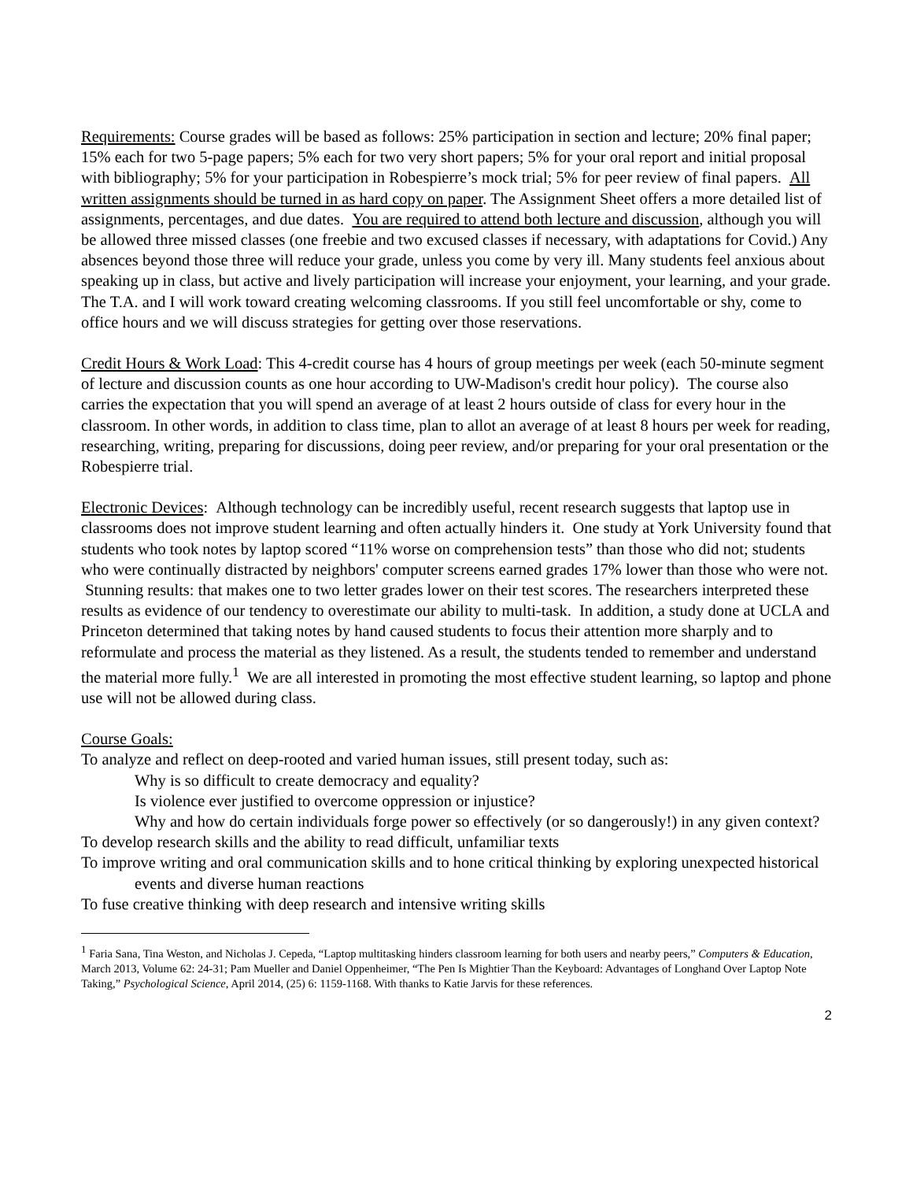Requirements: Course grades will be based as follows: 25% participation in section and lecture; 20% final paper; 15% each for two 5-page papers; 5% each for two very short papers; 5% for your oral report and initial proposal with bibliography; 5% for your participation in Robespierre’s mock trial; 5% for peer review of final papers. All written assignments should be turned in as hard copy on paper. The Assignment Sheet offers a more detailed list of assignments, percentages, and due dates. You are required to attend both lecture and discussion, although you will be allowed three missed classes (one freebie and two excused classes if necessary, with adaptations for Covid.) Any absences beyond those three will reduce your grade, unless you come by very ill. Many students feel anxious about speaking up in class, but active and lively participation will increase your enjoyment, your learning, and your grade. The T.A. and I will work toward creating welcoming classrooms. If you still feel uncomfortable or shy, come to office hours and we will discuss strategies for getting over those reservations.
Credit Hours & Work Load: This 4-credit course has 4 hours of group meetings per week (each 50-minute segment of lecture and discussion counts as one hour according to UW-Madison's credit hour policy). The course also carries the expectation that you will spend an average of at least 2 hours outside of class for every hour in the classroom. In other words, in addition to class time, plan to allot an average of at least 8 hours per week for reading, researching, writing, preparing for discussions, doing peer review, and/or preparing for your oral presentation or the Robespierre trial.
Electronic Devices: Although technology can be incredibly useful, recent research suggests that laptop use in classrooms does not improve student learning and often actually hinders it. One study at York University found that students who took notes by laptop scored “11% worse on comprehension tests” than those who did not; students who were continually distracted by neighbors' computer screens earned grades 17% lower than those who were not. Stunning results: that makes one to two letter grades lower on their test scores. The researchers interpreted these results as evidence of our tendency to overestimate our ability to multi-task. In addition, a study done at UCLA and Princeton determined that taking notes by hand caused students to focus their attention more sharply and to reformulate and process the material as they listened. As a result, the students tended to remember and understand the material more fully.<sup>1</sup> We are all interested in promoting the most effective student learning, so laptop and phone use will not be allowed during class.
Course Goals:
To analyze and reflect on deep-rooted and varied human issues, still present today, such as:
Why is so difficult to create democracy and equality?
Is violence ever justified to overcome oppression or injustice?
Why and how do certain individuals forge power so effectively (or so dangerously!) in any given context?
To develop research skills and the ability to read difficult, unfamiliar texts
To improve writing and oral communication skills and to hone critical thinking by exploring unexpected historical events and diverse human reactions
To fuse creative thinking with deep research and intensive writing skills
<sup>1</sup> Faria Sana, Tina Weston, and Nicholas J. Cepeda, “Laptop multitasking hinders classroom learning for both users and nearby peers,” Computers & Education, March 2013, Volume 62: 24-31; Pam Mueller and Daniel Oppenheimer, “The Pen Is Mightier Than the Keyboard: Advantages of Longhand Over Laptop Note Taking,” Psychological Science, April 2014, (25) 6: 1159-1168. With thanks to Katie Jarvis for these references.
2